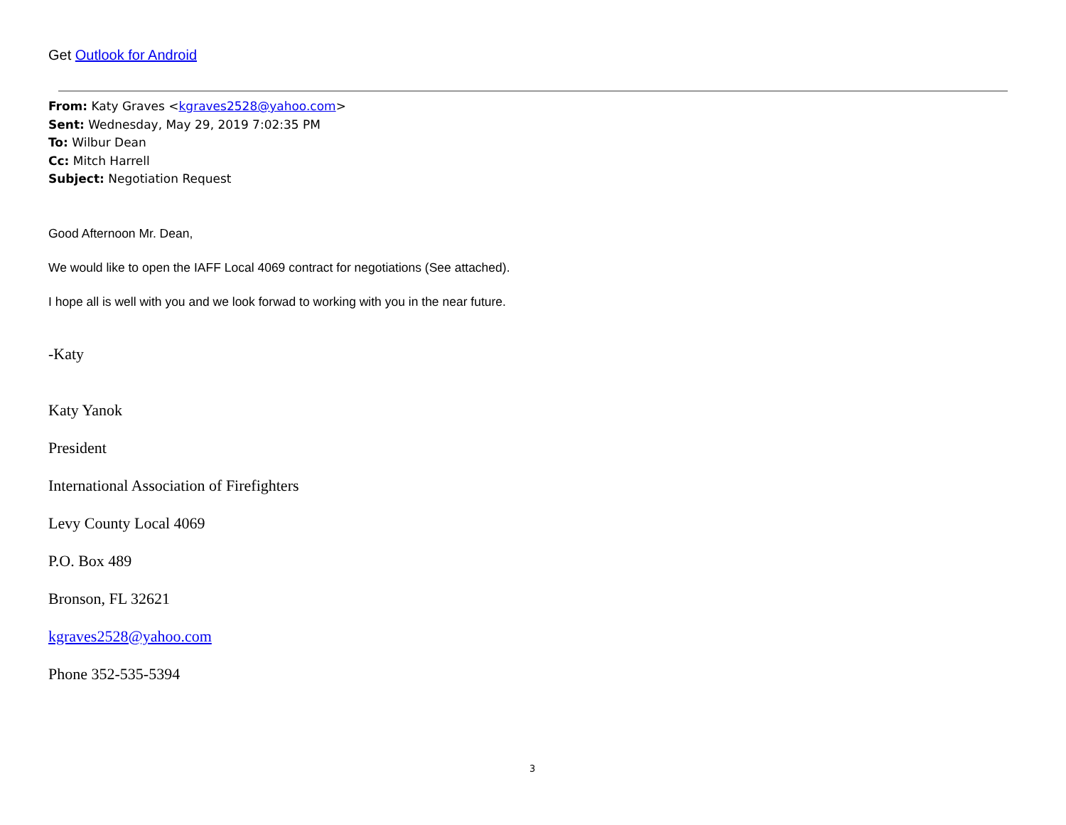Get Outlook for Android
From: Katy Graves <kgraves2528@yahoo.com>
Sent: Wednesday, May 29, 2019 7:02:35 PM
To: Wilbur Dean
Cc: Mitch Harrell
Subject: Negotiation Request
Good Afternoon Mr. Dean,
We would like to open the IAFF Local 4069 contract for negotiations (See attached).
I hope all is well with you and we look forwad to working with you in the near future.
-Katy
Katy Yanok
President
International Association of Firefighters
Levy County Local 4069
P.O. Box 489
Bronson, FL 32621
kgraves2528@yahoo.com
Phone 352-535-5394
3